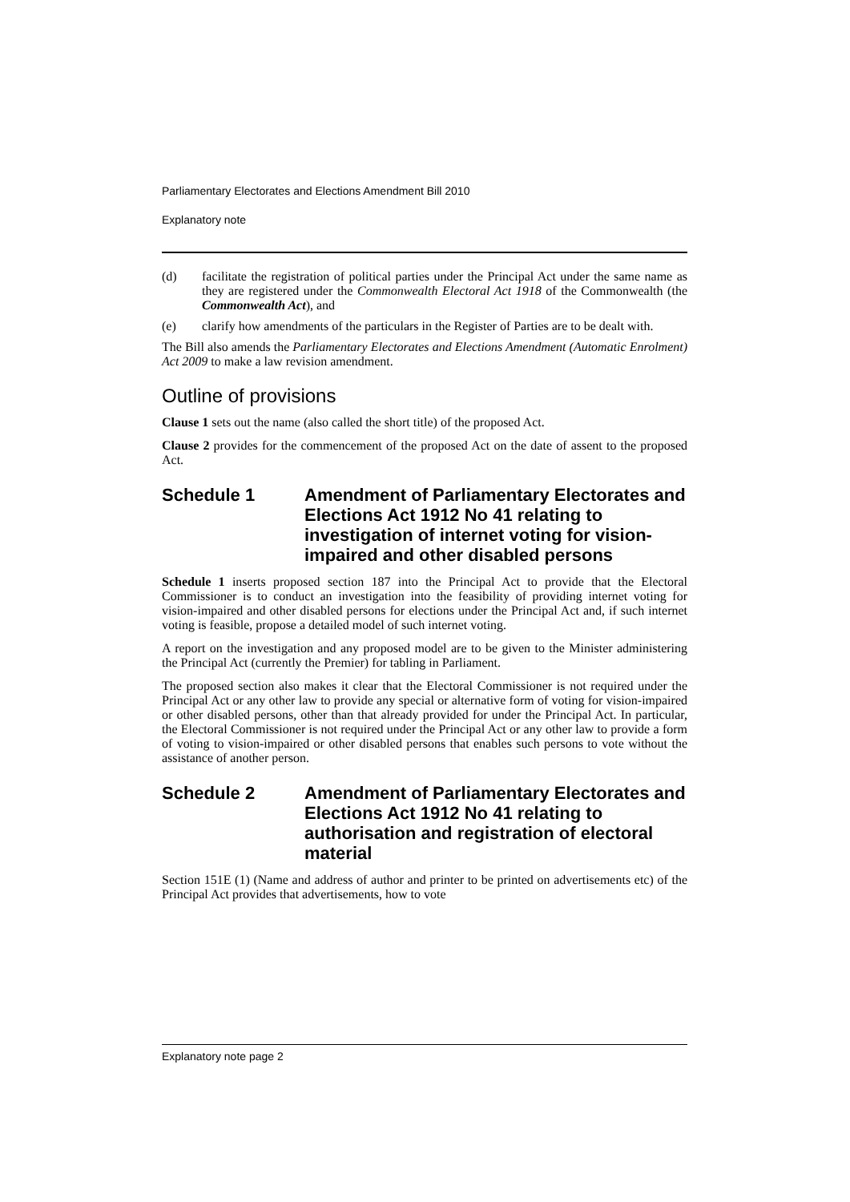Parliamentary Electorates and Elections Amendment Bill 2010
Explanatory note
(d) facilitate the registration of political parties under the Principal Act under the same name as they are registered under the Commonwealth Electoral Act 1918 of the Commonwealth (the Commonwealth Act), and
(e) clarify how amendments of the particulars in the Register of Parties are to be dealt with.
The Bill also amends the Parliamentary Electorates and Elections Amendment (Automatic Enrolment) Act 2009 to make a law revision amendment.
Outline of provisions
Clause 1 sets out the name (also called the short title) of the proposed Act.
Clause 2 provides for the commencement of the proposed Act on the date of assent to the proposed Act.
Schedule 1 Amendment of Parliamentary Electorates and Elections Act 1912 No 41 relating to investigation of internet voting for vision-impaired and other disabled persons
Schedule 1 inserts proposed section 187 into the Principal Act to provide that the Electoral Commissioner is to conduct an investigation into the feasibility of providing internet voting for vision-impaired and other disabled persons for elections under the Principal Act and, if such internet voting is feasible, propose a detailed model of such internet voting.
A report on the investigation and any proposed model are to be given to the Minister administering the Principal Act (currently the Premier) for tabling in Parliament.
The proposed section also makes it clear that the Electoral Commissioner is not required under the Principal Act or any other law to provide any special or alternative form of voting for vision-impaired or other disabled persons, other than that already provided for under the Principal Act. In particular, the Electoral Commissioner is not required under the Principal Act or any other law to provide a form of voting to vision-impaired or other disabled persons that enables such persons to vote without the assistance of another person.
Schedule 2 Amendment of Parliamentary Electorates and Elections Act 1912 No 41 relating to authorisation and registration of electoral material
Section 151E (1) (Name and address of author and printer to be printed on advertisements etc) of the Principal Act provides that advertisements, how to vote
Explanatory note page 2